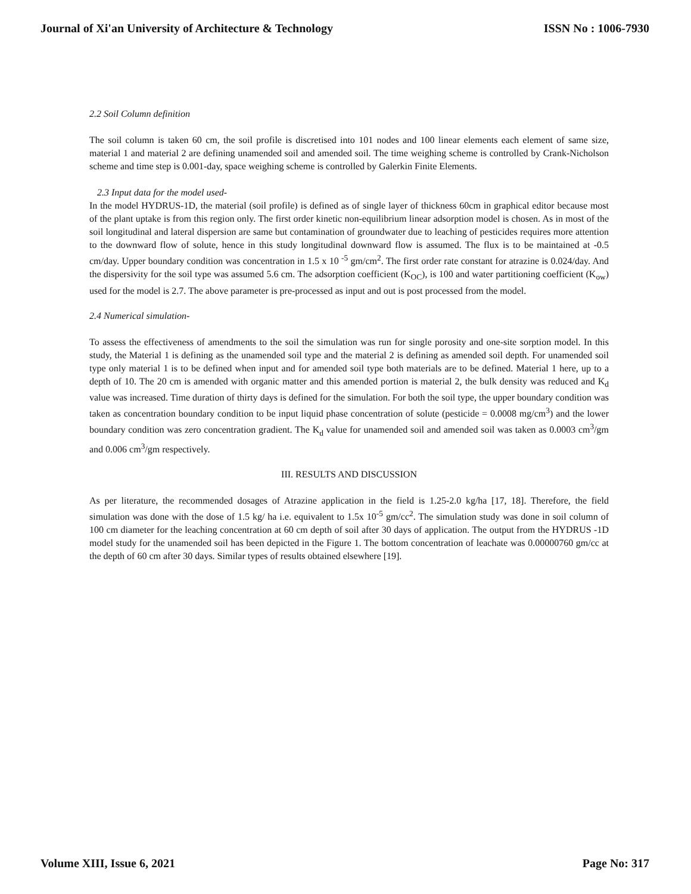Journal of Xi'an University of Architecture & Technology ISSN No : 1006-7930
2.2 Soil Column definition
The soil column is taken 60 cm, the soil profile is discretised into 101 nodes and 100 linear elements each element of same size, material 1 and material 2 are defining unamended soil and amended soil. The time weighing scheme is controlled by Crank-Nicholson scheme and time step is 0.001-day, space weighing scheme is controlled by Galerkin Finite Elements.
2.3 Input data for the model used-
In the model HYDRUS-1D, the material (soil profile) is defined as of single layer of thickness 60cm in graphical editor because most of the plant uptake is from this region only. The first order kinetic non-equilibrium linear adsorption model is chosen. As in most of the soil longitudinal and lateral dispersion are same but contamination of groundwater due to leaching of pesticides requires more attention to the downward flow of solute, hence in this study longitudinal downward flow is assumed. The flux is to be maintained at -0.5 cm/day. Upper boundary condition was concentration in 1.5 x 10 <sup>-5</sup> gm/cm<sup>2</sup>. The first order rate constant for atrazine is 0.024/day. And the dispersivity for the soil type was assumed 5.6 cm. The adsorption coefficient (K<sub>OC</sub>), is 100 and water partitioning coefficient (K<sub>ow</sub>) used for the model is 2.7. The above parameter is pre-processed as input and out is post processed from the model.
2.4 Numerical simulation-
To assess the effectiveness of amendments to the soil the simulation was run for single porosity and one-site sorption model. In this study, the Material 1 is defining as the unamended soil type and the material 2 is defining as amended soil depth. For unamended soil type only material 1 is to be defined when input and for amended soil type both materials are to be defined. Material 1 here, up to a depth of 10. The 20 cm is amended with organic matter and this amended portion is material 2, the bulk density was reduced and K<sub>d</sub> value was increased. Time duration of thirty days is defined for the simulation. For both the soil type, the upper boundary condition was taken as concentration boundary condition to be input liquid phase concentration of solute (pesticide = 0.0008 mg/cm<sup>3</sup>) and the lower boundary condition was zero concentration gradient. The K<sub>d</sub> value for unamended soil and amended soil was taken as 0.0003 cm<sup>3</sup>/gm and 0.006 cm<sup>3</sup>/gm respectively.
III. RESULTS AND DISCUSSION
As per literature, the recommended dosages of Atrazine application in the field is 1.25-2.0 kg/ha [17, 18]. Therefore, the field simulation was done with the dose of 1.5 kg/ ha i.e. equivalent to 1.5x 10<sup>-5</sup> gm/cc<sup>2</sup>. The simulation study was done in soil column of 100 cm diameter for the leaching concentration at 60 cm depth of soil after 30 days of application. The output from the HYDRUS -1D model study for the unamended soil has been depicted in the Figure 1. The bottom concentration of leachate was 0.00000760 gm/cc at the depth of 60 cm after 30 days. Similar types of results obtained elsewhere [19].
Volume XIII, Issue 6, 2021 Page No: 317